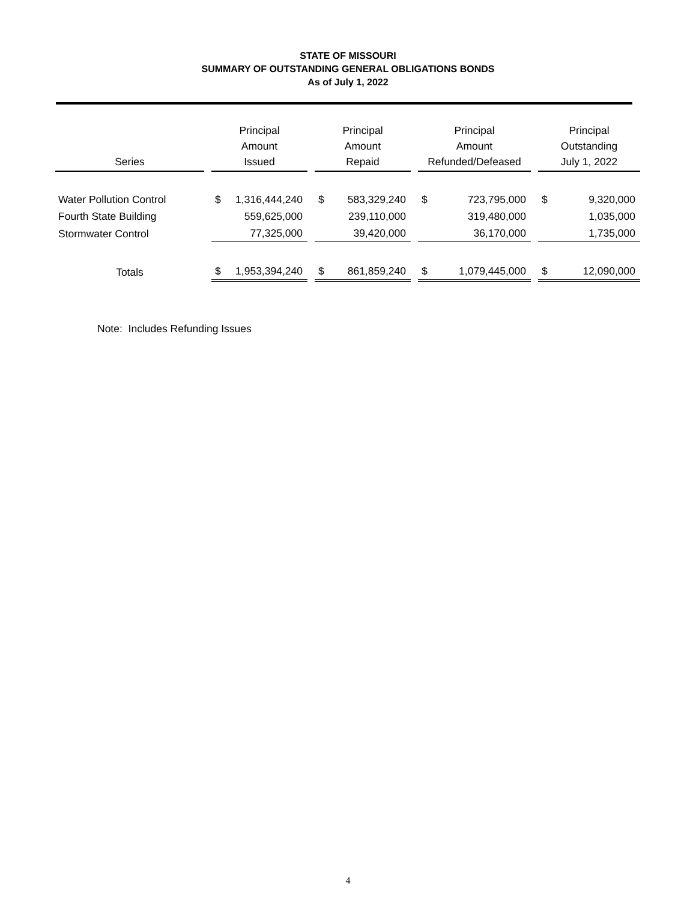STATE OF MISSOURI
SUMMARY OF OUTSTANDING GENERAL OBLIGATIONS BONDS
As of July 1, 2022
| Series | | Principal Amount Issued | | | Principal Amount Repaid | | | Principal Amount Refunded/Defeased | | | Principal Outstanding July 1, 2022 | |
| --- | --- | --- | --- | --- | --- | --- | --- | --- | --- | --- | --- | --- |
| Water Pollution Control | | $ | 1,316,444,240 | | $ | 583,329,240 | | $ | 723,795,000 | | $ | 9,320,000 |
| Fourth State Building | | | 559,625,000 | | | 239,110,000 | | | 319,480,000 | | | 1,035,000 |
| Stormwater Control | | | 77,325,000 | | | 39,420,000 | | | 36,170,000 | | | 1,735,000 |
| Totals | | $ | 1,953,394,240 | | $ | 861,859,240 | | $ | 1,079,445,000 | | $ | 12,090,000 |
Note: Includes Refunding Issues
4